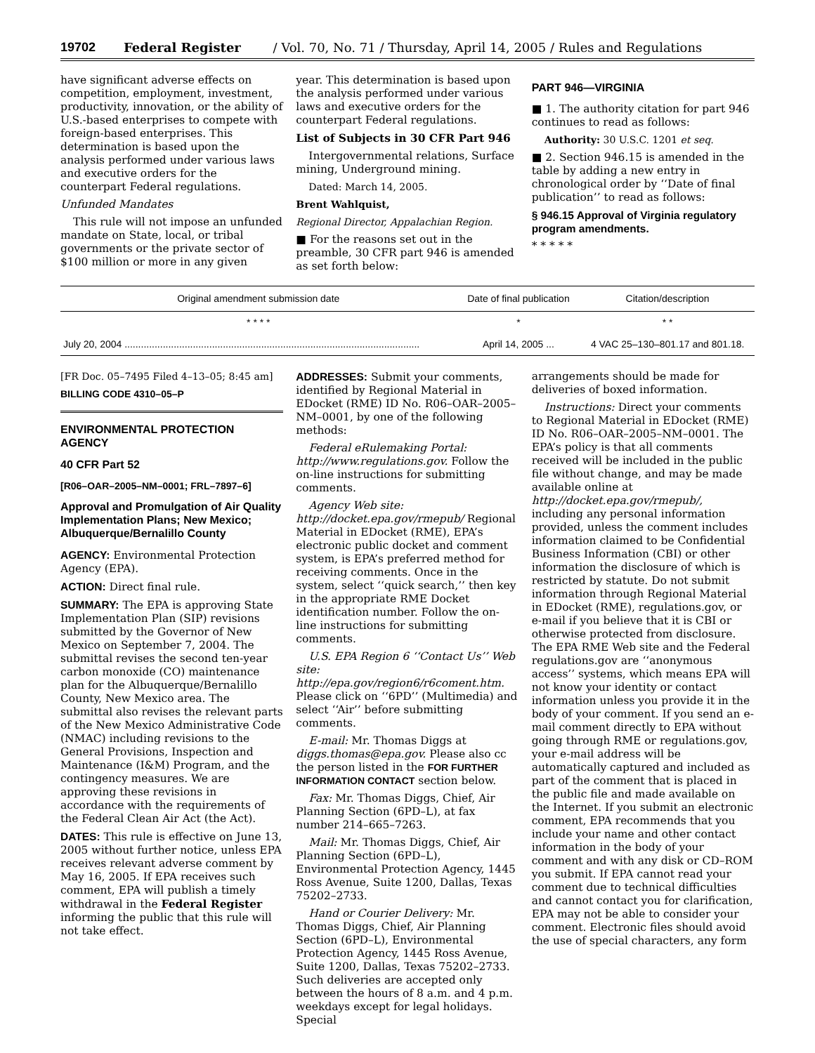19702 Federal Register / Vol. 70, No. 71 / Thursday, April 14, 2005 / Rules and Regulations
have significant adverse effects on competition, employment, investment, productivity, innovation, or the ability of U.S.-based enterprises to compete with foreign-based enterprises. This determination is based upon the analysis performed under various laws and executive orders for the counterpart Federal regulations.
Unfunded Mandates
This rule will not impose an unfunded mandate on State, local, or tribal governments or the private sector of $100 million or more in any given
year. This determination is based upon the analysis performed under various laws and executive orders for the counterpart Federal regulations.
List of Subjects in 30 CFR Part 946
Intergovernmental relations, Surface mining, Underground mining.
Dated: March 14, 2005.
Brent Wahlquist,
Regional Director, Appalachian Region.
■ For the reasons set out in the preamble, 30 CFR part 946 is amended as set forth below:
PART 946—VIRGINIA
■ 1. The authority citation for part 946 continues to read as follows:
Authority: 30 U.S.C. 1201 et seq.
■ 2. Section 946.15 is amended in the table by adding a new entry in chronological order by ‘‘Date of final publication’’ to read as follows:
§ 946.15 Approval of Virginia regulatory program amendments.
* * * * *
| Original amendment submission date | Date of final publication | Citation/description |
| --- | --- | --- |
| * * * * | * | * * |
| July 20, 2004 ............................................................................................................ | April 14, 2005 ... | 4 VAC 25–130–801.17 and 801.18. |
[FR Doc. 05–7495 Filed 4–13–05; 8:45 am]
BILLING CODE 4310–05–P
ENVIRONMENTAL PROTECTION AGENCY
40 CFR Part 52
[R06–OAR–2005–NM–0001; FRL–7897–6]
Approval and Promulgation of Air Quality Implementation Plans; New Mexico; Albuquerque/Bernalillo County
AGENCY: Environmental Protection Agency (EPA).
ACTION: Direct final rule.
SUMMARY: The EPA is approving State Implementation Plan (SIP) revisions submitted by the Governor of New Mexico on September 7, 2004. The submittal revises the second ten-year carbon monoxide (CO) maintenance plan for the Albuquerque/Bernalillo County, New Mexico area. The submittal also revises the relevant parts of the New Mexico Administrative Code (NMAC) including revisions to the General Provisions, Inspection and Maintenance (I&M) Program, and the contingency measures. We are approving these revisions in accordance with the requirements of the Federal Clean Air Act (the Act).
DATES: This rule is effective on June 13, 2005 without further notice, unless EPA receives relevant adverse comment by May 16, 2005. If EPA receives such comment, EPA will publish a timely withdrawal in the Federal Register informing the public that this rule will not take effect.
ADDRESSES: Submit your comments, identified by Regional Material in EDocket (RME) ID No. R06–OAR–2005–NM–0001, by one of the following methods:
Federal eRulemaking Portal: http://www.regulations.gov. Follow the on-line instructions for submitting comments.
Agency Web site: http://docket.epa.gov/rmepub/ Regional Material in EDocket (RME), EPA’s electronic public docket and comment system, is EPA’s preferred method for receiving comments. Once in the system, select ‘‘quick search,’’ then key in the appropriate RME Docket identification number. Follow the on-line instructions for submitting comments.
U.S. EPA Region 6 ‘‘Contact Us’’ Web site: http://epa.gov/region6/r6coment.htm. Please click on ‘‘6PD’’ (Multimedia) and select ‘‘Air’’ before submitting comments.
E-mail: Mr. Thomas Diggs at diggs.thomas@epa.gov. Please also cc the person listed in the FOR FURTHER INFORMATION CONTACT section below.
Fax: Mr. Thomas Diggs, Chief, Air Planning Section (6PD–L), at fax number 214–665–7263.
Mail: Mr. Thomas Diggs, Chief, Air Planning Section (6PD–L), Environmental Protection Agency, 1445 Ross Avenue, Suite 1200, Dallas, Texas 75202–2733.
Hand or Courier Delivery: Mr. Thomas Diggs, Chief, Air Planning Section (6PD–L), Environmental Protection Agency, 1445 Ross Avenue, Suite 1200, Dallas, Texas 75202–2733. Such deliveries are accepted only between the hours of 8 a.m. and 4 p.m. weekdays except for legal holidays. Special
arrangements should be made for deliveries of boxed information.
Instructions: Direct your comments to Regional Material in EDocket (RME) ID No. R06–OAR–2005–NM–0001. The EPA’s policy is that all comments received will be included in the public file without change, and may be made available online at http://docket.epa.gov/rmepub/, including any personal information provided, unless the comment includes information claimed to be Confidential Business Information (CBI) or other information the disclosure of which is restricted by statute. Do not submit information through Regional Material in EDocket (RME), regulations.gov, or e-mail if you believe that it is CBI or otherwise protected from disclosure. The EPA RME Web site and the Federal regulations.gov are ‘‘anonymous access’’ systems, which means EPA will not know your identity or contact information unless you provide it in the body of your comment. If you send an e-mail comment directly to EPA without going through RME or regulations.gov, your e-mail address will be automatically captured and included as part of the comment that is placed in the public file and made available on the Internet. If you submit an electronic comment, EPA recommends that you include your name and other contact information in the body of your comment and with any disk or CD–ROM you submit. If EPA cannot read your comment due to technical difficulties and cannot contact you for clarification, EPA may not be able to consider your comment. Electronic files should avoid the use of special characters, any form